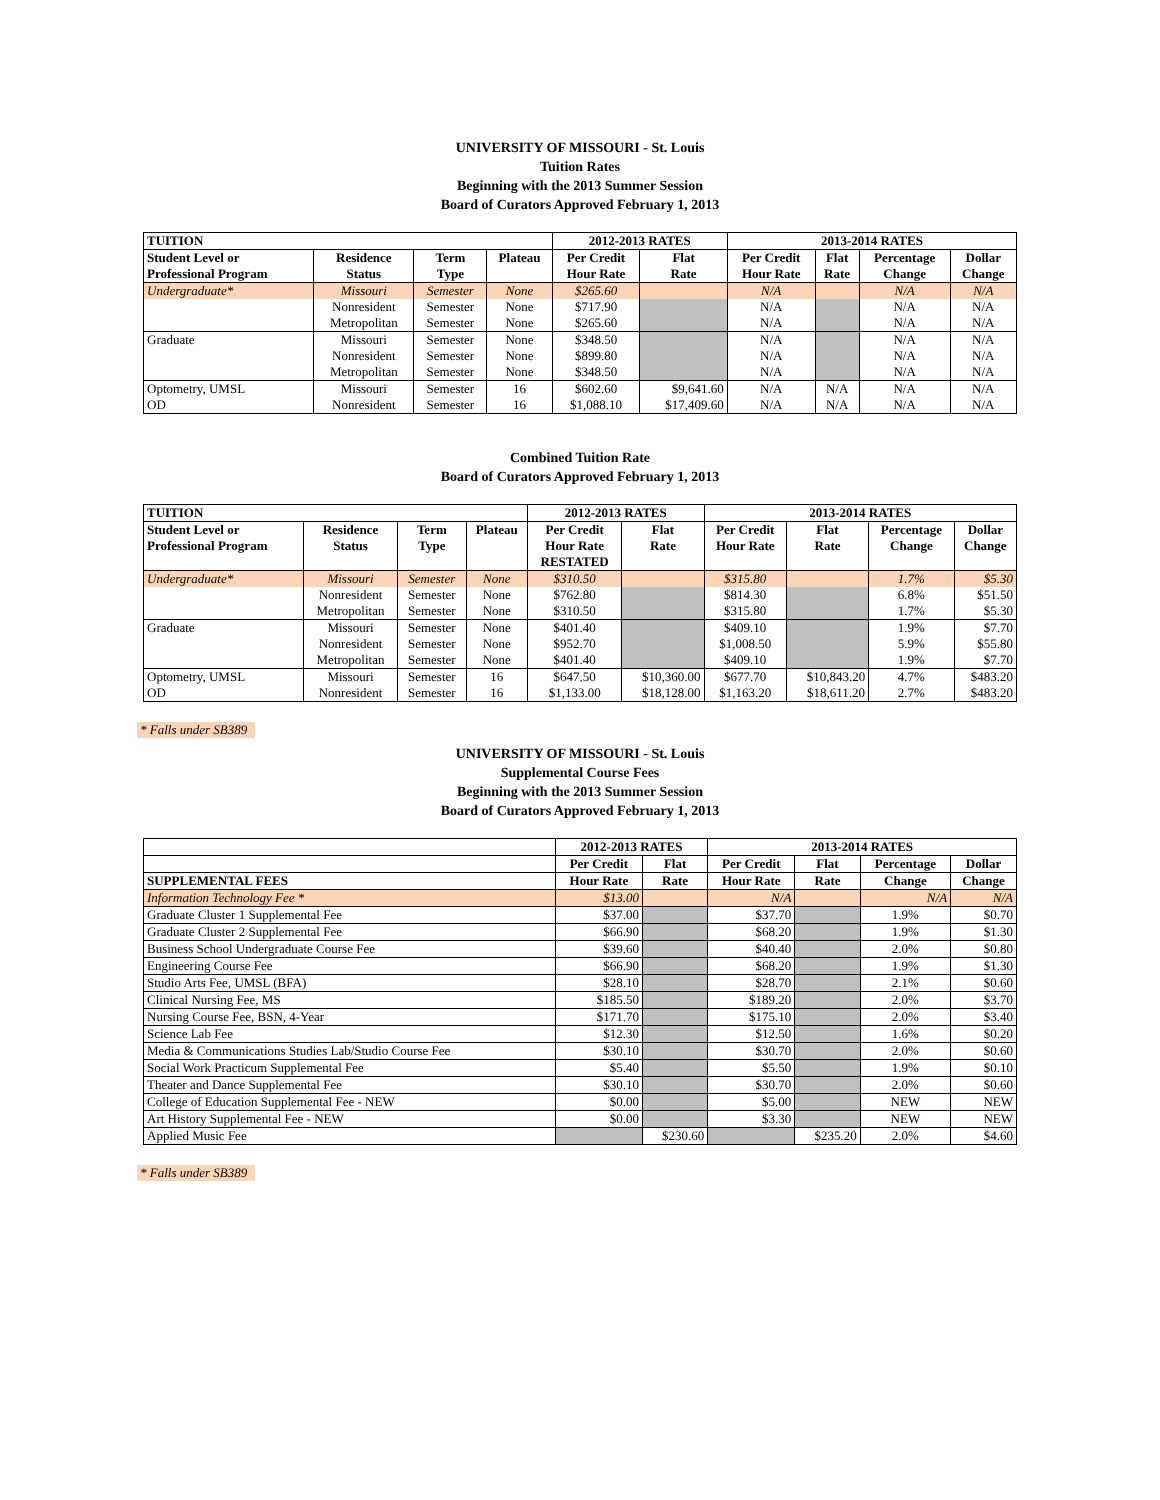UNIVERSITY OF MISSOURI - St. Louis
Tuition Rates
Beginning with the 2013 Summer Session
Board of Curators Approved February 1, 2013
| TUITION | | | | 2012-2013 RATES | | 2013-2014 RATES | | | |
| --- | --- | --- | --- | --- | --- | --- | --- | --- | --- |
| Student Level or | Residence | Term | Plateau | Per Credit | Flat | Per Credit | Flat | Percentage | Dollar |
| Professional Program | Status | Type | | Hour Rate | Rate | Hour Rate | Rate | Change | Change |
| Undergraduate* | Missouri | Semester | None | $265.60 | | N/A | | N/A | N/A |
| | Nonresident | Semester | None | $717.90 | | N/A | | N/A | N/A |
| | Metropolitan | Semester | None | $265.60 | | N/A | | N/A | N/A |
| Graduate | Missouri | Semester | None | $348.50 | | N/A | | N/A | N/A |
| | Nonresident | Semester | None | $899.80 | | N/A | | N/A | N/A |
| | Metropolitan | Semester | None | $348.50 | | N/A | | N/A | N/A |
| Optometry, UMSL | Missouri | Semester | 16 | $602.60 | $9,641.60 | N/A | N/A | N/A | N/A |
| OD | Nonresident | Semester | 16 | $1,088.10 | $17,409.60 | N/A | N/A | N/A | N/A |
Combined Tuition Rate
Board of Curators Approved February 1, 2013
| TUITION | | | | 2012-2013 RATES | | 2013-2014 RATES | | | |
| --- | --- | --- | --- | --- | --- | --- | --- | --- | --- |
| Student Level or | Residence | Term | Plateau | Per Credit | Flat | Per Credit | Flat | Percentage | Dollar |
| Professional Program | Status | Type | | Hour Rate | Rate | Hour Rate | Rate | Change | Change |
| | | | | RESTATED | | | | | |
| Undergraduate* | Missouri | Semester | None | $310.50 | | $315.80 | | 1.7% | $5.30 |
| | Nonresident | Semester | None | $762.80 | | $814.30 | | 6.8% | $51.50 |
| | Metropolitan | Semester | None | $310.50 | | $315.80 | | 1.7% | $5.30 |
| Graduate | Missouri | Semester | None | $401.40 | | $409.10 | | 1.9% | $7.70 |
| | Nonresident | Semester | None | $952.70 | | $1,008.50 | | 5.9% | $55.80 |
| | Metropolitan | Semester | None | $401.40 | | $409.10 | | 1.9% | $7.70 |
| Optometry, UMSL | Missouri | Semester | 16 | $647.50 | $10,360.00 | $677.70 | $10,843.20 | 4.7% | $483.20 |
| OD | Nonresident | Semester | 16 | $1,133.00 | $18,128.00 | $1,163.20 | $18,611.20 | 2.7% | $483.20 |
* Falls under SB389
UNIVERSITY OF MISSOURI - St. Louis
Supplemental Course Fees
Beginning with the 2013 Summer Session
Board of Curators Approved February 1, 2013
| | 2012-2013 RATES | | 2013-2014 RATES | | | |
| --- | --- | --- | --- | --- | --- | --- |
| | Per Credit | Flat | Per Credit | Flat | Percentage | Dollar |
| SUPPLEMENTAL FEES | Hour Rate | Rate | Hour Rate | Rate | Change | Change |
| Information Technology Fee * | $13.00 | | N/A | | N/A | N/A |
| Graduate Cluster 1 Supplemental Fee | $37.00 | | $37.70 | | 1.9% | $0.70 |
| Graduate Cluster 2 Supplemental Fee | $66.90 | | $68.20 | | 1.9% | $1.30 |
| Business School Undergraduate Course Fee | $39.60 | | $40.40 | | 2.0% | $0.80 |
| Engineering Course Fee | $66.90 | | $68.20 | | 1.9% | $1.30 |
| Studio Arts Fee, UMSL (BFA) | $28.10 | | $28.70 | | 2.1% | $0.60 |
| Clinical Nursing Fee, MS | $185.50 | | $189.20 | | 2.0% | $3.70 |
| Nursing Course Fee, BSN, 4-Year | $171.70 | | $175.10 | | 2.0% | $3.40 |
| Science Lab Fee | $12.30 | | $12.50 | | 1.6% | $0.20 |
| Media & Communications Studies Lab/Studio Course Fee | $30.10 | | $30.70 | | 2.0% | $0.60 |
| Social Work Practicum Supplemental Fee | $5.40 | | $5.50 | | 1.9% | $0.10 |
| Theater and Dance Supplemental Fee | $30.10 | | $30.70 | | 2.0% | $0.60 |
| College of Education Supplemental Fee - NEW | $0.00 | | $5.00 | | NEW | NEW |
| Art History Supplemental Fee - NEW | $0.00 | | $3.30 | | NEW | NEW |
| Applied Music Fee | | $230.60 | | $235.20 | 2.0% | $4.60 |
* Falls under SB389